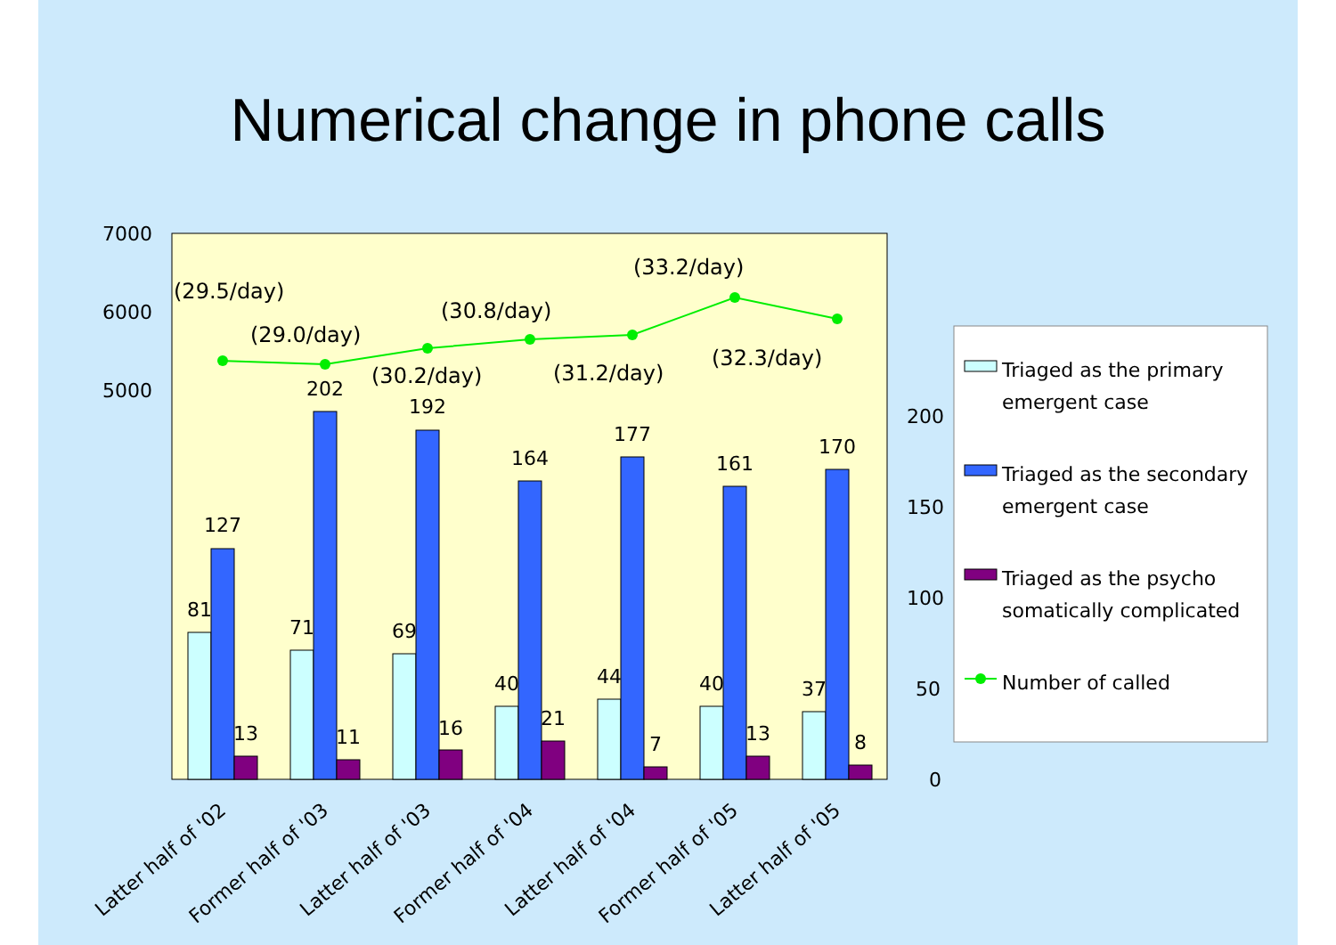Numerical change in phone calls
7000
6000
5000
200
150
100
50
0
81
127
13
71
202
11
69
192
16
40
164
21
44
177
7
40
161
13
37
170
8
(29.5/day)
(29.0/day)
(30.2/day)
(30.8/day)
(31.2/day)
(33.2/day)
(32.3/day)
Latter half of '02
Former half of '03
Latter half of '03
Former half of '04
Latter half of '04
Former half of '05
Latter half of '05
Triaged as the primary
emergent case
Triaged as the secondary
emergent case
Triaged as the psycho
somatically complicated
Number of called